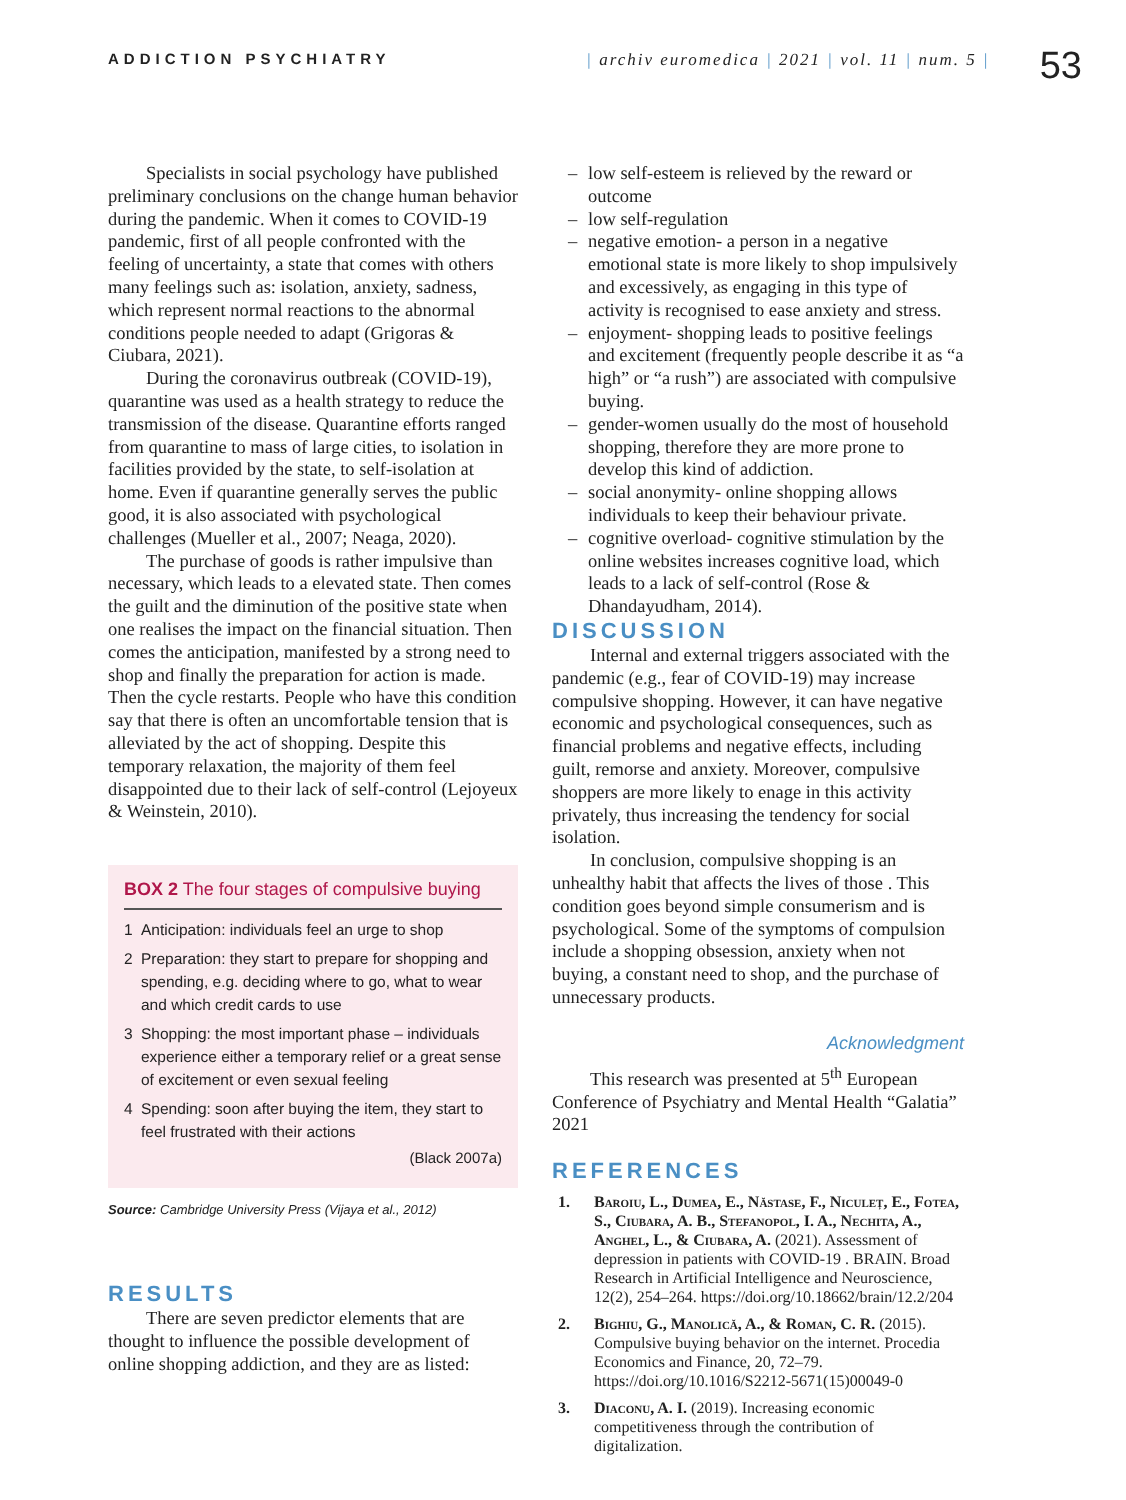ADDICTION PSYCHIATRY | archiv euromedica | 2021 | vol. 11 | num. 5 |
53
Specialists in social psychology have published preliminary conclusions on the change human behavior during the pandemic. When it comes to COVID-19 pandemic, first of all people confronted with the feeling of uncertainty, a state that comes with others many feelings such as: isolation, anxiety, sadness, which represent normal reactions to the abnormal conditions people needed to adapt (Grigoras & Ciubara, 2021).
During the coronavirus outbreak (COVID-19), quarantine was used as a health strategy to reduce the transmission of the disease. Quarantine efforts ranged from quarantine to mass of large cities, to isolation in facilities provided by the state, to self-isolation at home. Even if quarantine generally serves the public good, it is also associated with psychological challenges (Mueller et al., 2007; Neaga, 2020).
The purchase of goods is rather impulsive than necessary, which leads to a elevated state. Then comes the guilt and the diminution of the positive state when one realises the impact on the financial situation. Then comes the anticipation, manifested by a strong need to shop and finally the preparation for action is made. Then the cycle restarts. People who have this condition say that there is often an uncomfortable tension that is alleviated by the act of shopping. Despite this temporary relaxation, the majority of them feel disappointed due to their lack of self-control (Lejoyeux & Weinstein, 2010).
BOX 2 The four stages of compulsive buying
1 Anticipation: individuals feel an urge to shop
2 Preparation: they start to prepare for shopping and spending, e.g. deciding where to go, what to wear and which credit cards to use
3 Shopping: the most important phase – individuals experience either a temporary relief or a great sense of excitement or even sexual feeling
4 Spending: soon after buying the item, they start to feel frustrated with their actions
(Black 2007a)
Source: Cambridge University Press (Vijaya et al., 2012)
RESULTS
There are seven predictor elements that are thought to influence the possible development of online shopping addiction, and they are as listed:
– low self-esteem is relieved by the reward or outcome
– low self-regulation
– negative emotion- a person in a negative emotional state is more likely to shop impulsively and excessively, as engaging in this type of activity is recognised to ease anxiety and stress.
– enjoyment- shopping leads to positive feelings and excitement (frequently people describe it as “a high” or “a rush”) are associated with compulsive buying.
– gender-women usually do the most of household shopping, therefore they are more prone to develop this kind of addiction.
– social anonymity- online shopping allows individuals to keep their behaviour private.
– cognitive overload- cognitive stimulation by the online websites increases cognitive load, which leads to a lack of self-control (Rose & Dhandayudham, 2014).
DISCUSSION
Internal and external triggers associated with the pandemic (e.g., fear of COVID-19) may increase compulsive shopping. However, it can have negative economic and psychological consequences, such as financial problems and negative effects, including guilt, remorse and anxiety. Moreover, compulsive shoppers are more likely to enage in this activity privately, thus increasing the tendency for social isolation.
In conclusion, compulsive shopping is an unhealthy habit that affects the lives of those . This condition goes beyond simple consumerism and is psychological. Some of the symptoms of compulsion include a shopping obsession, anxiety when not buying, a constant need to shop, and the purchase of unnecessary products.
Acknowledgment
This research was presented at 5<sup>th</sup> European Conference of Psychiatry and Mental Health “Galatia” 2021
REFERENCES
1. Baroiu, L., Dumea, E., Năstase, F., Niculeț, E., Fotea, S., Ciubara, A. B., Stefanopol, I. A., Nechita, A., Anghel, L., & Ciubara, A. (2021). Assessment of depression in patients with COVID-19 . BRAIN. Broad Research in Artificial Intelligence and Neuroscience, 12(2), 254–264. https://doi.org/10.18662/brain/12.2/204
2. Bighiu, G., Manolică, A., & Roman, C. R. (2015). Compulsive buying behavior on the internet. Procedia Economics and Finance, 20, 72–79. https://doi.org/10.1016/S2212-5671(15)00049-0
3. Diaconu, A. I. (2019). Increasing economic competitiveness through the contribution of digitalization.